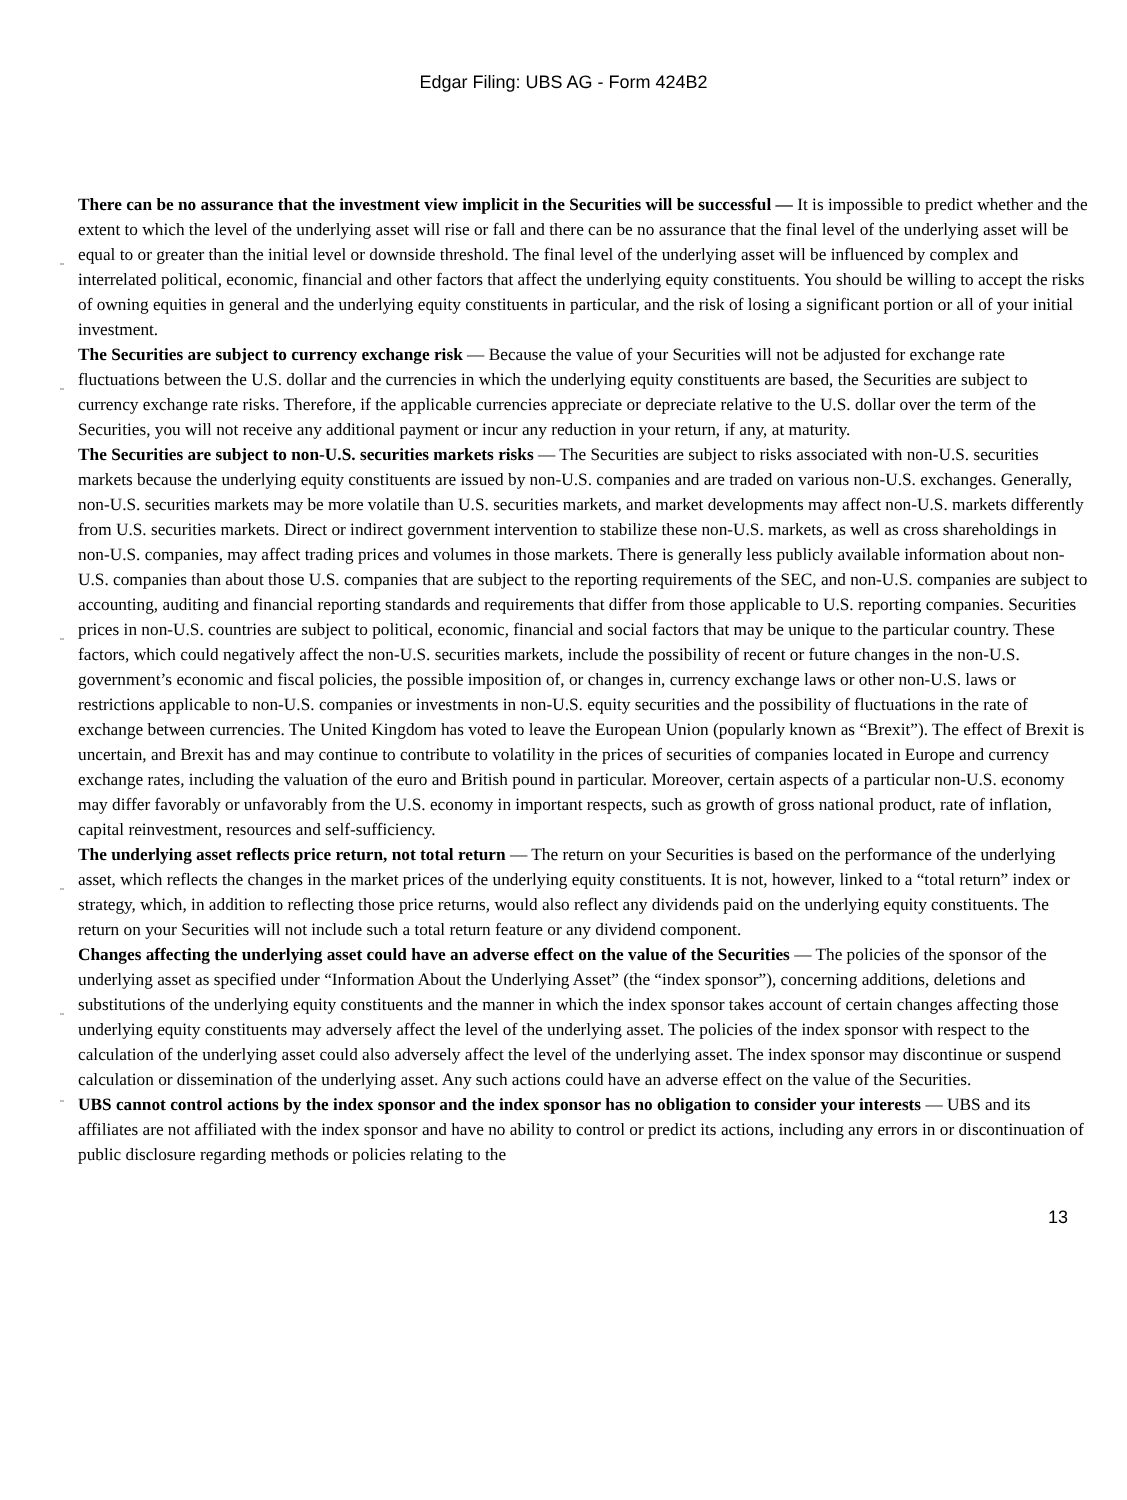Edgar Filing: UBS AG - Form 424B2
¨
There can be no assurance that the investment view implicit in the Securities will be successful — It is impossible to predict whether and the extent to which the level of the underlying asset will rise or fall and there can be no assurance that the final level of the underlying asset will be equal to or greater than the initial level or downside threshold. The final level of the underlying asset will be influenced by complex and interrelated political, economic, financial and other factors that affect the underlying equity constituents. You should be willing to accept the risks of owning equities in general and the underlying equity constituents in particular, and the risk of losing a significant portion or all of your initial investment.
¨
The Securities are subject to currency exchange risk — Because the value of your Securities will not be adjusted for exchange rate fluctuations between the U.S. dollar and the currencies in which the underlying equity constituents are based, the Securities are subject to currency exchange rate risks. Therefore, if the applicable currencies appreciate or depreciate relative to the U.S. dollar over the term of the Securities, you will not receive any additional payment or incur any reduction in your return, if any, at maturity.
¨
The Securities are subject to non-U.S. securities markets risks — The Securities are subject to risks associated with non-U.S. securities markets because the underlying equity constituents are issued by non-U.S. companies and are traded on various non-U.S. exchanges. Generally, non-U.S. securities markets may be more volatile than U.S. securities markets, and market developments may affect non-U.S. markets differently from U.S. securities markets. Direct or indirect government intervention to stabilize these non-U.S. markets, as well as cross shareholdings in non-U.S. companies, may affect trading prices and volumes in those markets. There is generally less publicly available information about non-U.S. companies than about those U.S. companies that are subject to the reporting requirements of the SEC, and non-U.S. companies are subject to accounting, auditing and financial reporting standards and requirements that differ from those applicable to U.S. reporting companies. Securities prices in non-U.S. countries are subject to political, economic, financial and social factors that may be unique to the particular country. These factors, which could negatively affect the non-U.S. securities markets, include the possibility of recent or future changes in the non-U.S. government’s economic and fiscal policies, the possible imposition of, or changes in, currency exchange laws or other non-U.S. laws or restrictions applicable to non-U.S. companies or investments in non-U.S. equity securities and the possibility of fluctuations in the rate of exchange between currencies. The United Kingdom has voted to leave the European Union (popularly known as “Brexit”). The effect of Brexit is uncertain, and Brexit has and may continue to contribute to volatility in the prices of securities of companies located in Europe and currency exchange rates, including the valuation of the euro and British pound in particular. Moreover, certain aspects of a particular non-U.S. economy may differ favorably or unfavorably from the U.S. economy in important respects, such as growth of gross national product, rate of inflation, capital reinvestment, resources and self-sufficiency.
¨
The underlying asset reflects price return, not total return — The return on your Securities is based on the performance of the underlying asset, which reflects the changes in the market prices of the underlying equity constituents. It is not, however, linked to a “total return” index or strategy, which, in addition to reflecting those price returns, would also reflect any dividends paid on the underlying equity constituents. The return on your Securities will not include such a total return feature or any dividend component.
¨
Changes affecting the underlying asset could have an adverse effect on the value of the Securities — The policies of the sponsor of the underlying asset as specified under “Information About the Underlying Asset” (the “index sponsor”), concerning additions, deletions and substitutions of the underlying equity constituents and the manner in which the index sponsor takes account of certain changes affecting those underlying equity constituents may adversely affect the level of the underlying asset. The policies of the index sponsor with respect to the calculation of the underlying asset could also adversely affect the level of the underlying asset. The index sponsor may discontinue or suspend calculation or dissemination of the underlying asset. Any such actions could have an adverse effect on the value of the Securities.
¨
UBS cannot control actions by the index sponsor and the index sponsor has no obligation to consider your interests — UBS and its affiliates are not affiliated with the index sponsor and have no ability to control or predict its actions, including any errors in or discontinuation of public disclosure regarding methods or policies relating to the
13